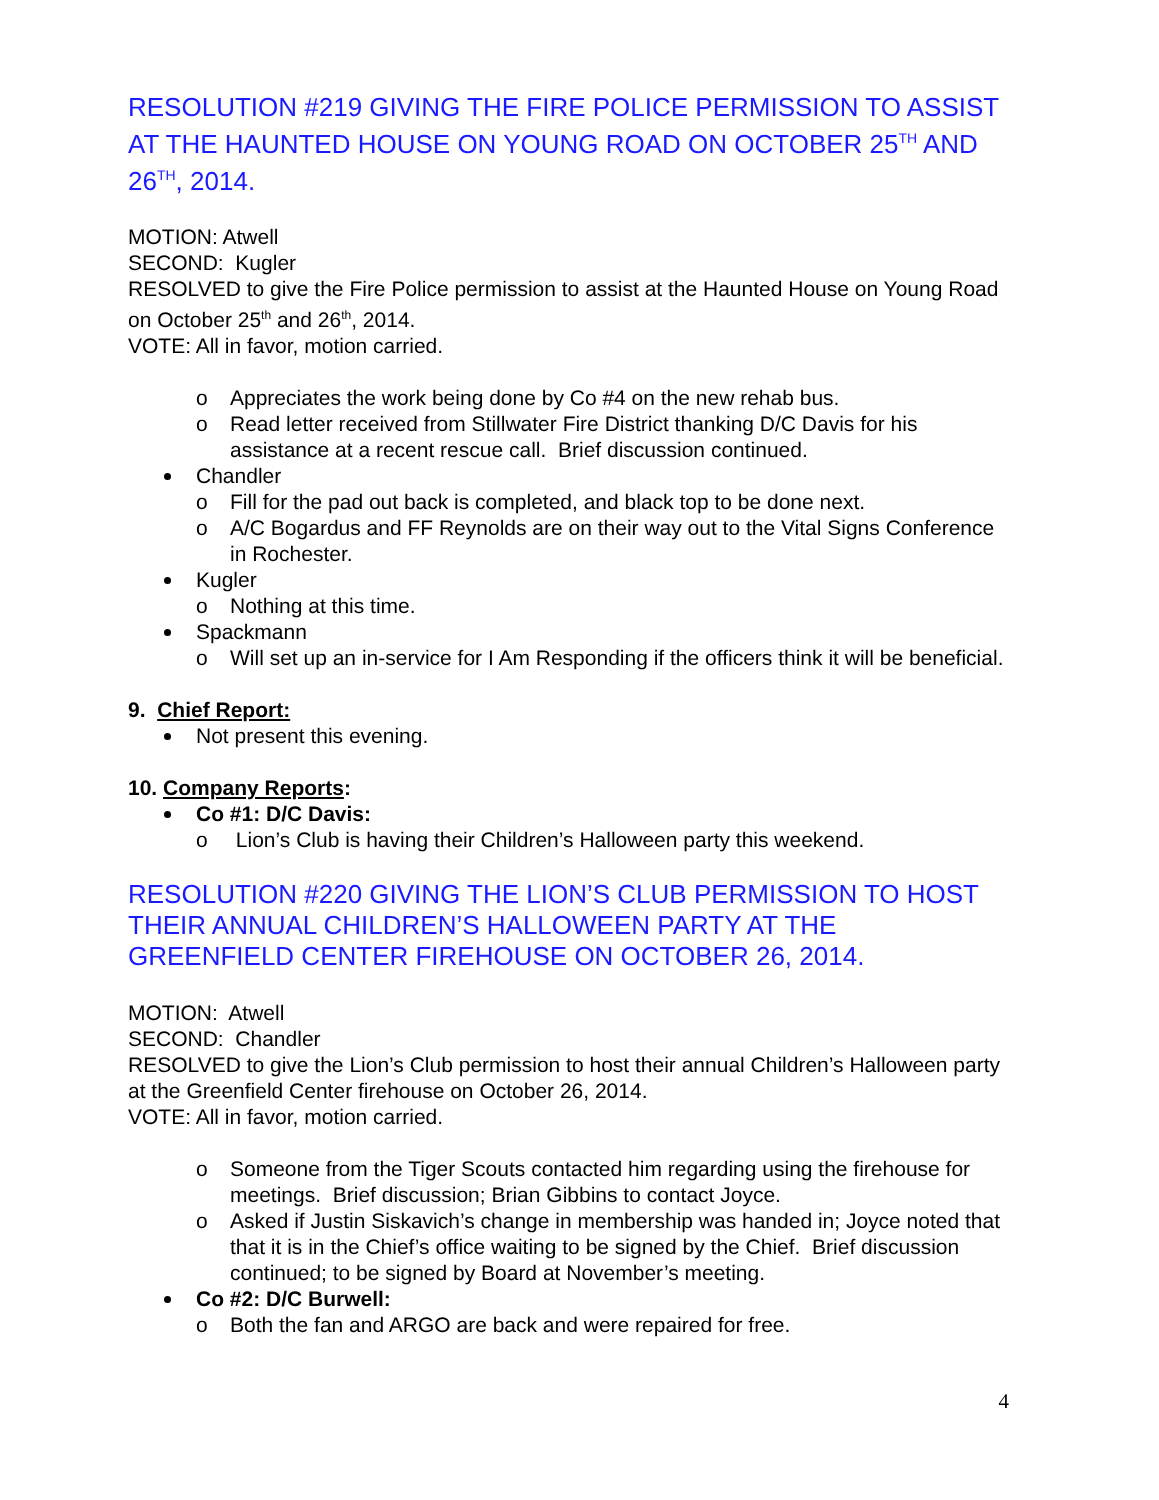RESOLUTION #219 GIVING THE FIRE POLICE PERMISSION TO ASSIST AT THE HAUNTED HOUSE ON YOUNG ROAD ON OCTOBER 25<sup>TH</sup> AND 26<sup>TH</sup>, 2014.
MOTION: Atwell
SECOND: Kugler
RESOLVED to give the Fire Police permission to assist at the Haunted House on Young Road on October 25<sup>th</sup> and 26<sup>th</sup>, 2014.
VOTE: All in favor, motion carried.
o Appreciates the work being done by Co #4 on the new rehab bus.
o Read letter received from Stillwater Fire District thanking D/C Davis for his assistance at a recent rescue call. Brief discussion continued.
Chandler
o Fill for the pad out back is completed, and black top to be done next.
o A/C Bogardus and FF Reynolds are on their way out to the Vital Signs Conference in Rochester.
Kugler
o Nothing at this time.
Spackmann
o Will set up an in-service for I Am Responding if the officers think it will be beneficial.
9. Chief Report:
Not present this evening.
10. Company Reports:
Co #1: D/C Davis:
o Lion’s Club is having their Children’s Halloween party this weekend.
RESOLUTION #220 GIVING THE LION’S CLUB PERMISSION TO HOST THEIR ANNUAL CHILDREN’S HALLOWEEN PARTY AT THE GREENFIELD CENTER FIREHOUSE ON OCTOBER 26, 2014.
MOTION: Atwell
SECOND: Chandler
RESOLVED to give the Lion’s Club permission to host their annual Children’s Halloween party at the Greenfield Center firehouse on October 26, 2014.
VOTE: All in favor, motion carried.
o Someone from the Tiger Scouts contacted him regarding using the firehouse for meetings. Brief discussion; Brian Gibbins to contact Joyce.
o Asked if Justin Siskavich’s change in membership was handed in; Joyce noted that that it is in the Chief’s office waiting to be signed by the Chief. Brief discussion continued; to be signed by Board at November’s meeting.
Co #2: D/C Burwell:
o Both the fan and ARGO are back and were repaired for free.
4